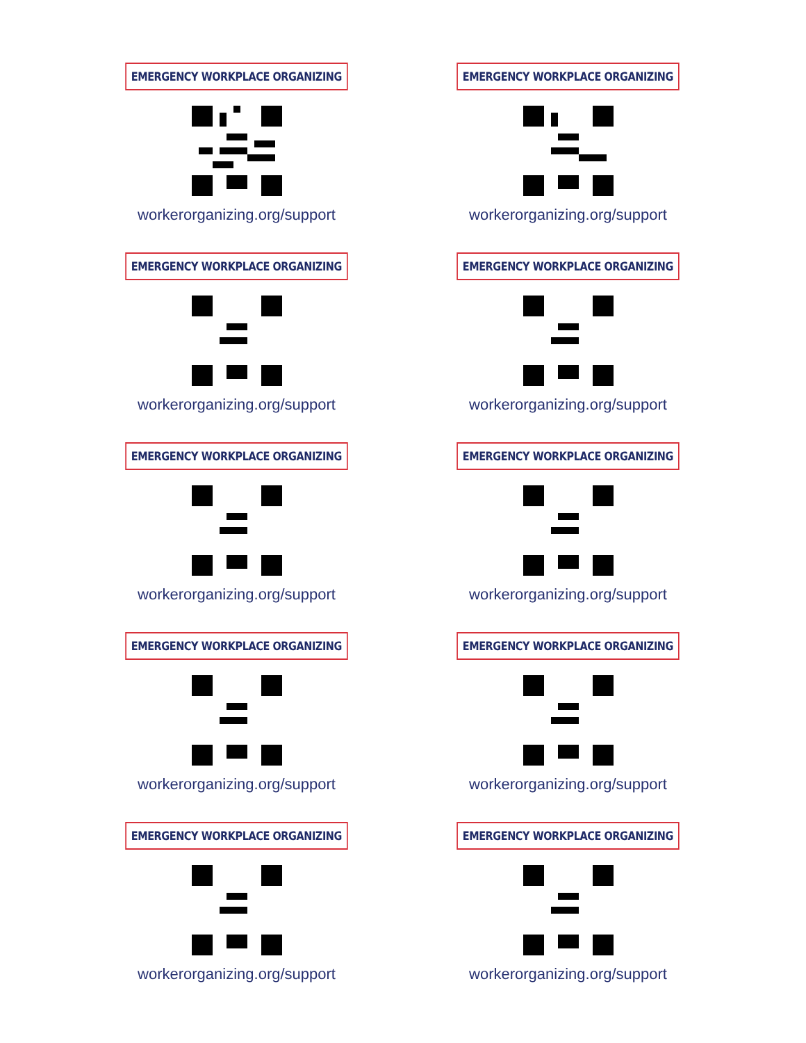EMERGENCY WORKPLACE ORGANIZING
workerorganizing.org/support
EMERGENCY WORKPLACE ORGANIZING
workerorganizing.org/support
EMERGENCY WORKPLACE ORGANIZING
workerorganizing.org/support
EMERGENCY WORKPLACE ORGANIZING
workerorganizing.org/support
EMERGENCY WORKPLACE ORGANIZING
workerorganizing.org/support
EMERGENCY WORKPLACE ORGANIZING
workerorganizing.org/support
EMERGENCY WORKPLACE ORGANIZING
workerorganizing.org/support
EMERGENCY WORKPLACE ORGANIZING
workerorganizing.org/support
EMERGENCY WORKPLACE ORGANIZING
workerorganizing.org/support
EMERGENCY WORKPLACE ORGANIZING
workerorganizing.org/support